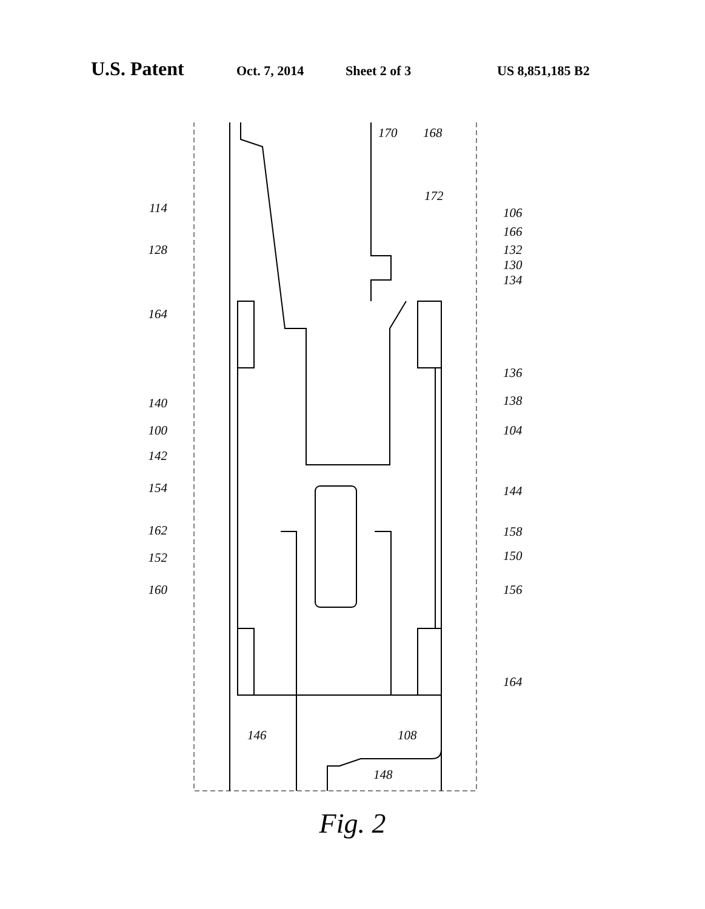U.S. Patent Oct. 7, 2014 Sheet 2 of 3 US 8,851,185 B2
114
128
164
140
100
142
154
162
152
160
106
166
132
130
134
136
138
104
144
158
150
156
164
170
168
172
146
108
148
Fig. 2